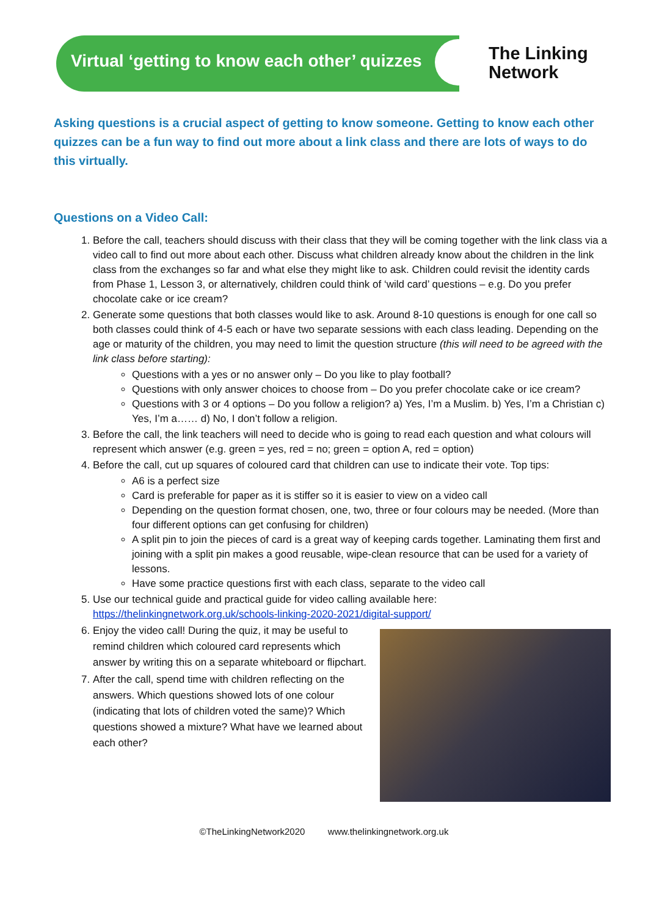Virtual ‘getting to know each other’ quizzes
The Linking
Network
Asking questions is a crucial aspect of getting to know someone. Getting to know each other quizzes can be a fun way to find out more about a link class and there are lots of ways to do this virtually.
Questions on a Video Call:
1. Before the call, teachers should discuss with their class that they will be coming together with the link class via a video call to find out more about each other. Discuss what children already know about the children in the link class from the exchanges so far and what else they might like to ask. Children could revisit the identity cards from Phase 1, Lesson 3, or alternatively, children could think of ‘wild card’ questions – e.g. Do you prefer chocolate cake or ice cream?
2. Generate some questions that both classes would like to ask. Around 8-10 questions is enough for one call so both classes could think of 4-5 each or have two separate sessions with each class leading. Depending on the age or maturity of the children, you may need to limit the question structure (this will need to be agreed with the link class before starting):
Questions with a yes or no answer only – Do you like to play football?
Questions with only answer choices to choose from – Do you prefer chocolate cake or ice cream?
Questions with 3 or 4 options – Do you follow a religion? a) Yes, I’m a Muslim. b) Yes, I’m a Christian c) Yes, I’m a…… d) No, I don’t follow a religion.
3. Before the call, the link teachers will need to decide who is going to read each question and what colours will represent which answer (e.g. green = yes, red = no; green = option A, red = option)
4. Before the call, cut up squares of coloured card that children can use to indicate their vote. Top tips:
A6 is a perfect size
Card is preferable for paper as it is stiffer so it is easier to view on a video call
Depending on the question format chosen, one, two, three or four colours may be needed. (More than four different options can get confusing for children)
A split pin to join the pieces of card is a great way of keeping cards together. Laminating them first and joining with a split pin makes a good reusable, wipe-clean resource that can be used for a variety of lessons.
Have some practice questions first with each class, separate to the video call
5. Use our technical guide and practical guide for video calling available here: https://thelinkingnetwork.org.uk/schools-linking-2020-2021/digital-support/
6. Enjoy the video call! During the quiz, it may be useful to remind children which coloured card represents which answer by writing this on a separate whiteboard or flipchart.
7. After the call, spend time with children reflecting on the answers. Which questions showed lots of one colour (indicating that lots of children voted the same)? Which questions showed a mixture? What have we learned about each other?
©TheLinkingNetwork2020 www.thelinkingnetwork.org.uk